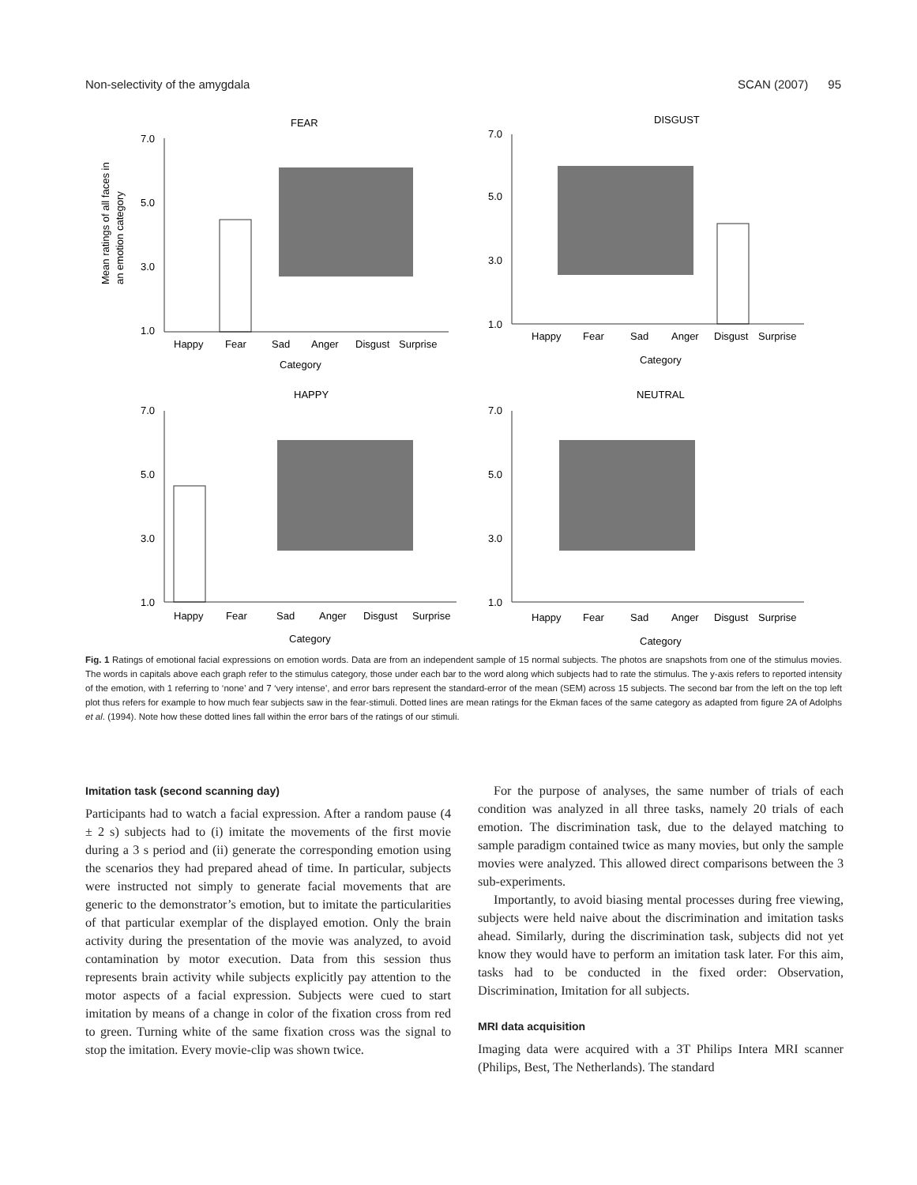Non-selectivity of the amygdala SCAN (2007) 95
FEAR
7.0
5.0
3.0
1.0
Mean ratings of all faces in
an emotion category
Happy
Fear
Sad
Anger
Disgust
Surprise
Category
DISGUST
7.0
5.0
3.0
1.0
Happy
Fear
Sad
Anger
Disgust
Surprise
Category
HAPPY
7.0
5.0
3.0
1.0
Happy
Fear
Sad
Anger
Disgust
Surprise
Category
NEUTRAL
7.0
5.0
3.0
1.0
Happy
Fear
Sad
Anger
Disgust
Surprise
Category
Fig. 1 Ratings of emotional facial expressions on emotion words. Data are from an independent sample of 15 normal subjects. The photos are snapshots from one of the stimulus movies. The words in capitals above each graph refer to the stimulus category, those under each bar to the word along which subjects had to rate the stimulus. The y-axis refers to reported intensity of the emotion, with 1 referring to ‘none’ and 7 ‘very intense’, and error bars represent the standard-error of the mean (SEM) across 15 subjects. The second bar from the left on the top left plot thus refers for example to how much fear subjects saw in the fear-stimuli. Dotted lines are mean ratings for the Ekman faces of the same category as adapted from figure 2A of Adolphs et al. (1994). Note how these dotted lines fall within the error bars of the ratings of our stimuli.
Imitation task (second scanning day)
Participants had to watch a facial expression. After a random pause (4 ± 2 s) subjects had to (i) imitate the movements of the first movie during a 3 s period and (ii) generate the corresponding emotion using the scenarios they had prepared ahead of time. In particular, subjects were instructed not simply to generate facial movements that are generic to the demonstrator’s emotion, but to imitate the particularities of that particular exemplar of the displayed emotion. Only the brain activity during the presentation of the movie was analyzed, to avoid contamination by motor execution. Data from this session thus represents brain activity while subjects explicitly pay attention to the motor aspects of a facial expression. Subjects were cued to start imitation by means of a change in color of the fixation cross from red to green. Turning white of the same fixation cross was the signal to stop the imitation. Every movie-clip was shown twice.
For the purpose of analyses, the same number of trials of each condition was analyzed in all three tasks, namely 20 trials of each emotion. The discrimination task, due to the delayed matching to sample paradigm contained twice as many movies, but only the sample movies were analyzed. This allowed direct comparisons between the 3 sub-experiments.
Importantly, to avoid biasing mental processes during free viewing, subjects were held naive about the discrimination and imitation tasks ahead. Similarly, during the discrimination task, subjects did not yet know they would have to perform an imitation task later. For this aim, tasks had to be conducted in the fixed order: Observation, Discrimination, Imitation for all subjects.
MRI data acquisition
Imaging data were acquired with a 3T Philips Intera MRI scanner (Philips, Best, The Netherlands). The standard